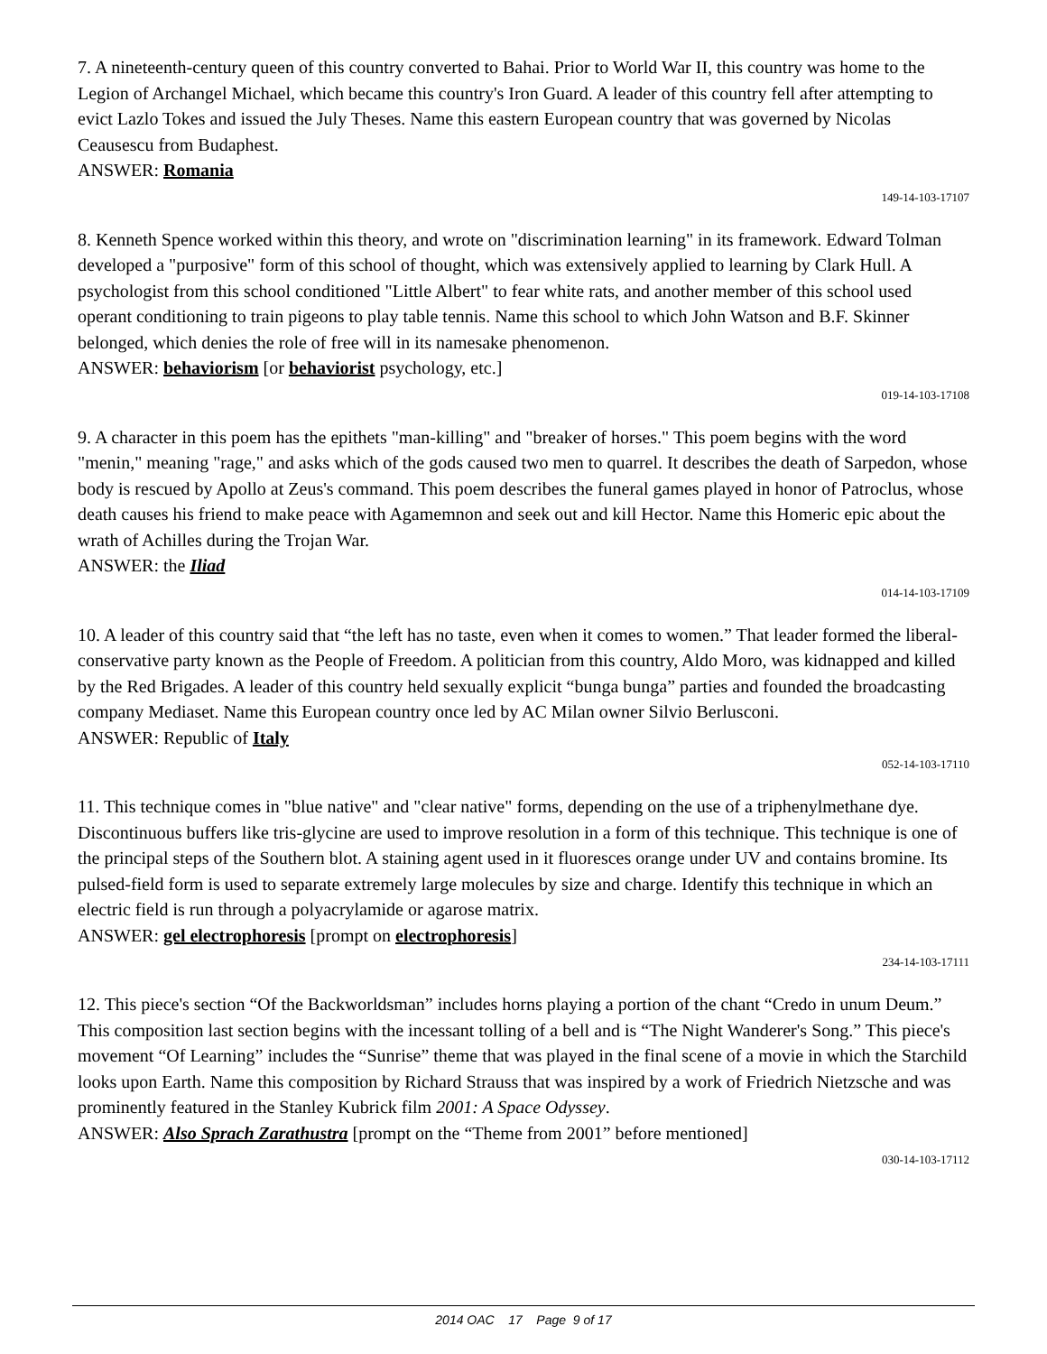7. A nineteenth-century queen of this country converted to Bahai. Prior to World War II, this country was home to the Legion of Archangel Michael, which became this country's Iron Guard. A leader of this country fell after attempting to evict Lazlo Tokes and issued the July Theses. Name this eastern European country that was governed by Nicolas Ceausescu from Budaphest.
ANSWER: Romania
149-14-103-17107
8. Kenneth Spence worked within this theory, and wrote on "discrimination learning" in its framework. Edward Tolman developed a "purposive" form of this school of thought, which was extensively applied to learning by Clark Hull. A psychologist from this school conditioned "Little Albert" to fear white rats, and another member of this school used operant conditioning to train pigeons to play table tennis. Name this school to which John Watson and B.F. Skinner belonged, which denies the role of free will in its namesake phenomenon.
ANSWER: behaviorism [or behaviorist psychology, etc.]
019-14-103-17108
9. A character in this poem has the epithets "man-killing" and "breaker of horses." This poem begins with the word "menin," meaning "rage," and asks which of the gods caused two men to quarrel. It describes the death of Sarpedon, whose body is rescued by Apollo at Zeus's command. This poem describes the funeral games played in honor of Patroclus, whose death causes his friend to make peace with Agamemnon and seek out and kill Hector. Name this Homeric epic about the wrath of Achilles during the Trojan War.
ANSWER: the Iliad
014-14-103-17109
10. A leader of this country said that “the left has no taste, even when it comes to women.” That leader formed the liberal-conservative party known as the People of Freedom. A politician from this country, Aldo Moro, was kidnapped and killed by the Red Brigades. A leader of this country held sexually explicit “bunga bunga” parties and founded the broadcasting company Mediaset. Name this European country once led by AC Milan owner Silvio Berlusconi.
ANSWER: Republic of Italy
052-14-103-17110
11. This technique comes in "blue native" and "clear native" forms, depending on the use of a triphenylmethane dye. Discontinuous buffers like tris-glycine are used to improve resolution in a form of this technique. This technique is one of the principal steps of the Southern blot. A staining agent used in it fluoresces orange under UV and contains bromine. Its pulsed-field form is used to separate extremely large molecules by size and charge. Identify this technique in which an electric field is run through a polyacrylamide or agarose matrix.
ANSWER: gel electrophoresis [prompt on electrophoresis]
234-14-103-17111
12. This piece's section “Of the Backworldsman” includes horns playing a portion of the chant “Credo in unum Deum.” This composition last section begins with the incessant tolling of a bell and is “The Night Wanderer's Song.” This piece's movement “Of Learning” includes the “Sunrise” theme that was played in the final scene of a movie in which the Starchild looks upon Earth. Name this composition by Richard Strauss that was inspired by a work of Friedrich Nietzsche and was prominently featured in the Stanley Kubrick film 2001: A Space Odyssey.
ANSWER: Also Sprach Zarathustra [prompt on the “Theme from 2001” before mentioned]
030-14-103-17112
2014 OAC 17 Page 9 of 17